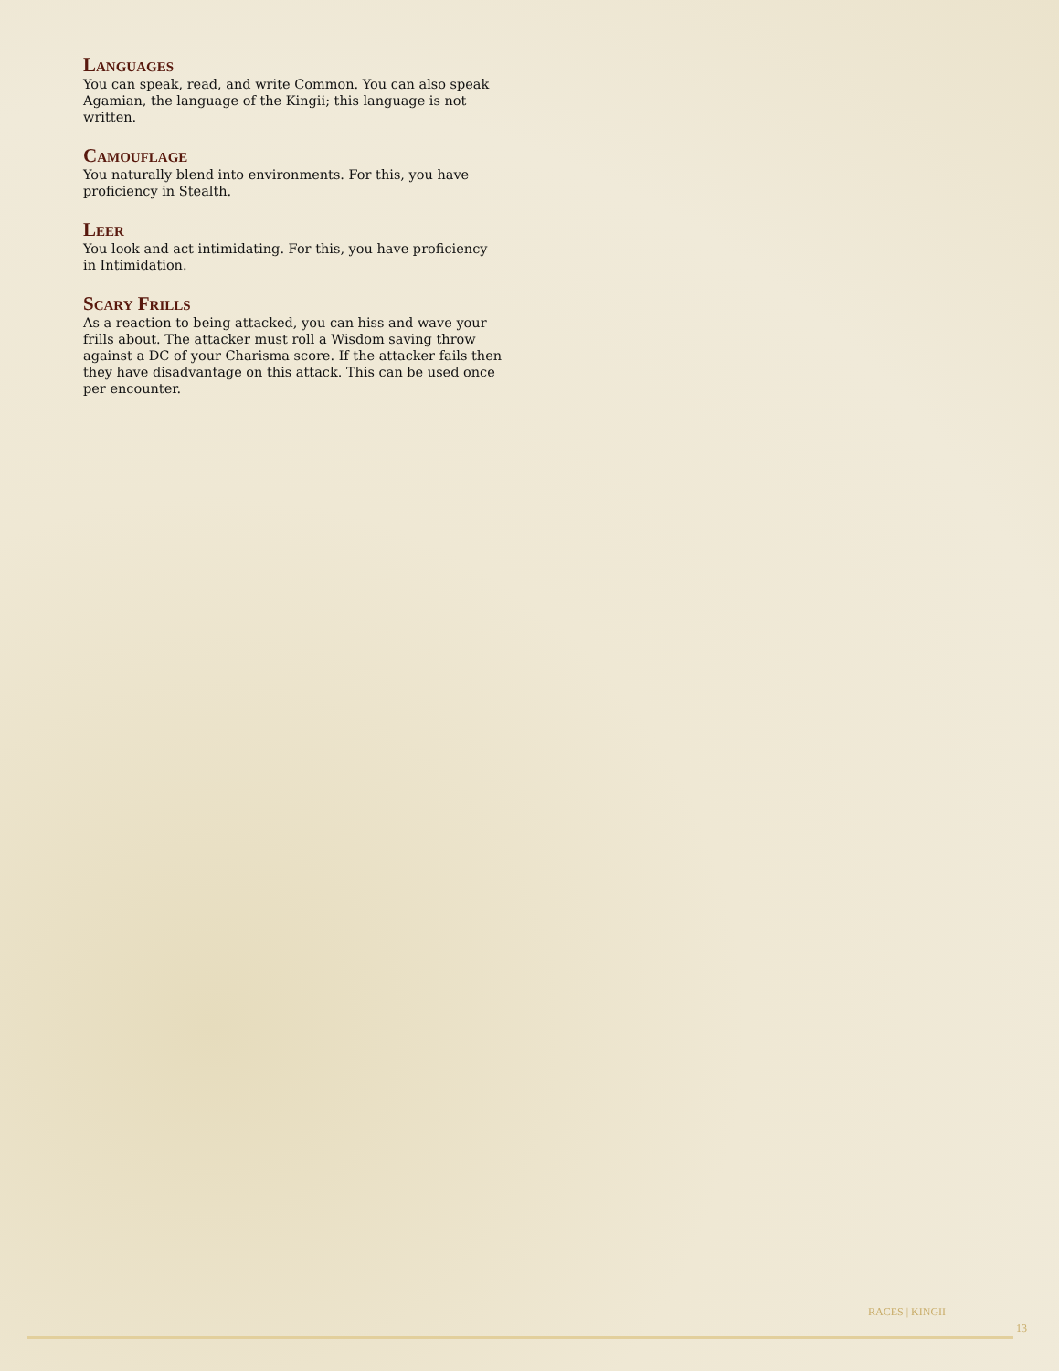Languages
You can speak, read, and write Common. You can also speak Agamian, the language of the Kingii; this language is not written.
Camouflage
You naturally blend into environments. For this, you have proficiency in Stealth.
Leer
You look and act intimidating. For this, you have proficiency in Intimidation.
Scary Frills
As a reaction to being attacked, you can hiss and wave your frills about. The attacker must roll a Wisdom saving throw against a DC of your Charisma score. If the attacker fails then they have disadvantage on this attack. This can be used once per encounter.
RACES | KINGII
13